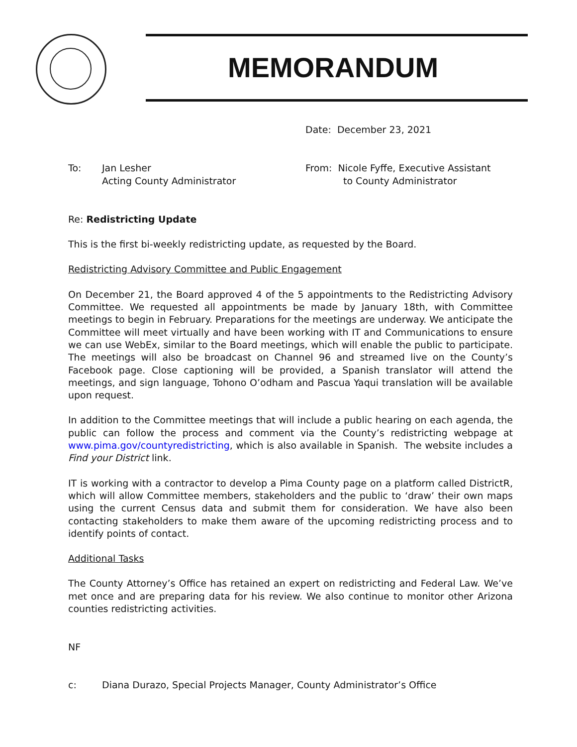MEMORANDUM
Date: December 23, 2021
To: Jan Lesher
Acting County Administrator
From: Nicole Fyffe, Executive Assistant
to County Administrator
Re: Redistricting Update
This is the first bi-weekly redistricting update, as requested by the Board.
Redistricting Advisory Committee and Public Engagement
On December 21, the Board approved 4 of the 5 appointments to the Redistricting Advisory Committee. We requested all appointments be made by January 18th, with Committee meetings to begin in February. Preparations for the meetings are underway. We anticipate the Committee will meet virtually and have been working with IT and Communications to ensure we can use WebEx, similar to the Board meetings, which will enable the public to participate. The meetings will also be broadcast on Channel 96 and streamed live on the County’s Facebook page. Close captioning will be provided, a Spanish translator will attend the meetings, and sign language, Tohono O’odham and Pascua Yaqui translation will be available upon request.
In addition to the Committee meetings that will include a public hearing on each agenda, the public can follow the process and comment via the County’s redistricting webpage at www.pima.gov/countyredistricting, which is also available in Spanish. The website includes a Find your District link.
IT is working with a contractor to develop a Pima County page on a platform called DistrictR, which will allow Committee members, stakeholders and the public to ‘draw’ their own maps using the current Census data and submit them for consideration. We have also been contacting stakeholders to make them aware of the upcoming redistricting process and to identify points of contact.
Additional Tasks
The County Attorney’s Office has retained an expert on redistricting and Federal Law. We’ve met once and are preparing data for his review. We also continue to monitor other Arizona counties redistricting activities.
NF
c: Diana Durazo, Special Projects Manager, County Administrator’s Office